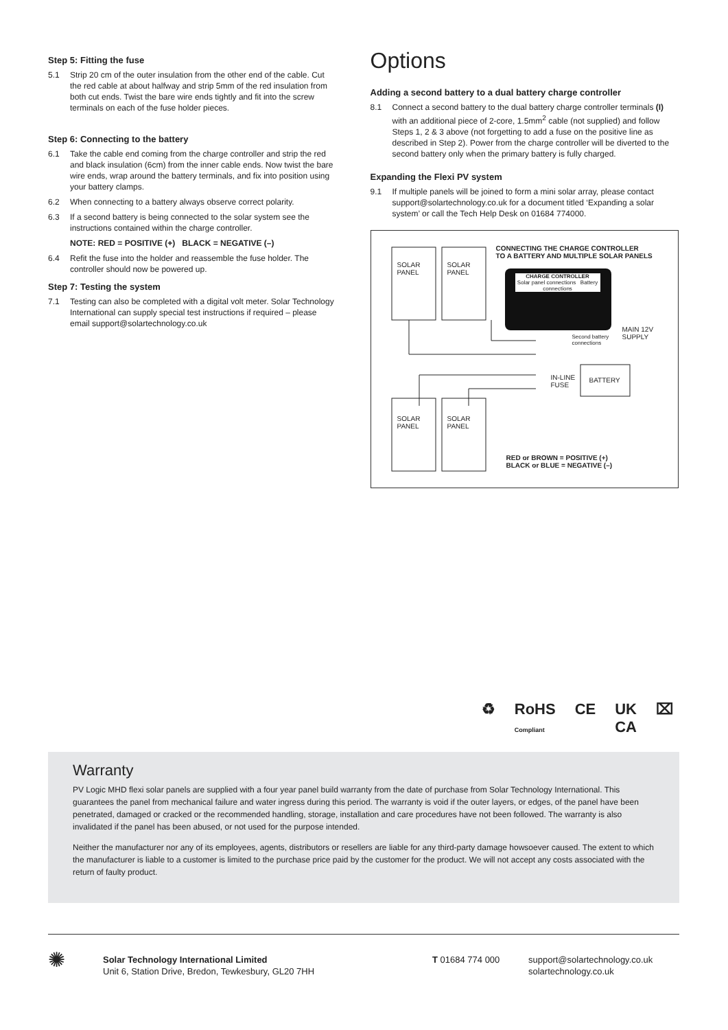Step 5: Fitting the fuse
5.1 Strip 20 cm of the outer insulation from the other end of the cable. Cut the red cable at about halfway and strip 5mm of the red insulation from both cut ends. Twist the bare wire ends tightly and fit into the screw terminals on each of the fuse holder pieces.
Step 6: Connecting to the battery
6.1 Take the cable end coming from the charge controller and strip the red and black insulation (6cm) from the inner cable ends. Now twist the bare wire ends, wrap around the battery terminals, and fix into position using your battery clamps.
6.2 When connecting to a battery always observe correct polarity.
6.3 If a second battery is being connected to the solar system see the instructions contained within the charge controller.
NOTE: RED = POSITIVE (+) BLACK = NEGATIVE (–)
6.4 Refit the fuse into the holder and reassemble the fuse holder. The controller should now be powered up.
Step 7: Testing the system
7.1 Testing can also be completed with a digital volt meter. Solar Technology International can supply special test instructions if required – please email support@solartechnology.co.uk
Options
Adding a second battery to a dual battery charge controller
8.1 Connect a second battery to the dual battery charge controller terminals (I) with an additional piece of 2-core, 1.5mm<sup>2</sup> cable (not supplied) and follow Steps 1, 2 & 3 above (not forgetting to add a fuse on the positive line as described in Step 2). Power from the charge controller will be diverted to the second battery only when the primary battery is fully charged.
Expanding the Flexi PV system
9.1 If multiple panels will be joined to form a mini solar array, please contact support@solartechnology.co.uk for a document titled ‘Expanding a solar system’ or call the Tech Help Desk on 01684 774000.
CONNECTING THE CHARGE CONTROLLER
TO A BATTERY AND MULTIPLE SOLAR PANELS
SOLAR
PANEL
SOLAR
PANEL
SOLAR
PANEL
SOLAR
PANEL
CHARGE CONTROLLER
Solar panel connections Battery connections
Second battery
connections
MAIN 12V
SUPPLY
IN-LINE
FUSE
BATTERY
RED or BROWN = POSITIVE (+)
BLACK or BLUE = NEGATIVE (–)
♻ RoHS
Compliant CE UK
CA ⌧
Warranty
PV Logic MHD flexi solar panels are supplied with a four year panel build warranty from the date of purchase from Solar Technology International. This guarantees the panel from mechanical failure and water ingress during this period. The warranty is void if the outer layers, or edges, of the panel have been penetrated, damaged or cracked or the recommended handling, storage, installation and care procedures have not been followed. The warranty is also invalidated if the panel has been abused, or not used for the purpose intended.
Neither the manufacturer nor any of its employees, agents, distributors or resellers are liable for any third-party damage howsoever caused. The extent to which the manufacturer is liable to a customer is limited to the purchase price paid by the customer for the product. We will not accept any costs associated with the return of faulty product.
✺
Solar Technology International Limited
Unit 6, Station Drive, Bredon, Tewkesbury, GL20 7HH
T 01684 774 000 support@solartechnology.co.uk
solartechnology.co.uk